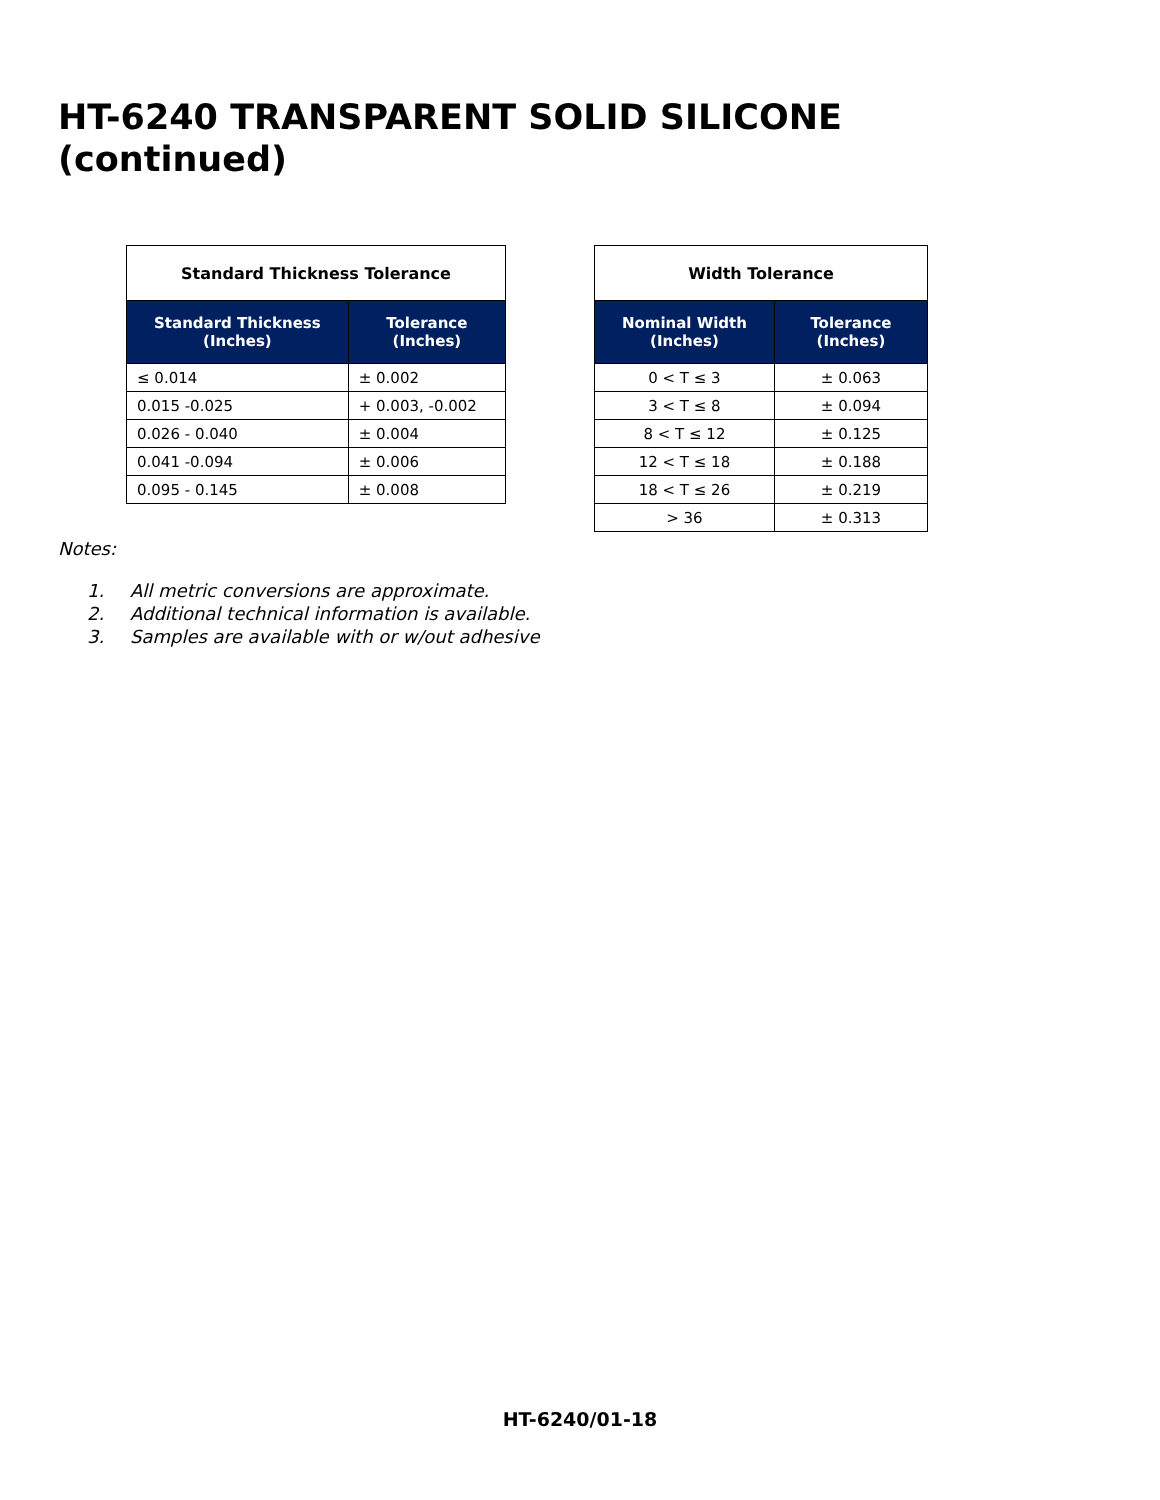HT-6240 TRANSPARENT SOLID SILICONE
(continued)
| Standard Thickness Tolerance | |
| --- | --- |
| Standard Thickness (Inches) | Tolerance (Inches) |
| ≤ 0.014 | ± 0.002 |
| 0.015 -0.025 | + 0.003, -0.002 |
| 0.026 - 0.040 | ± 0.004 |
| 0.041 -0.094 | ± 0.006 |
| 0.095 - 0.145 | ± 0.008 |
| Width Tolerance | |
| --- | --- |
| Nominal Width (Inches) | Tolerance (Inches) |
| 0 < T ≤ 3 | ± 0.063 |
| 3 < T ≤ 8 | ± 0.094 |
| 8 < T ≤ 12 | ± 0.125 |
| 12 < T ≤ 18 | ± 0.188 |
| 18 < T ≤ 26 | ± 0.219 |
| > 36 | ± 0.313 |
Notes:
1. All metric conversions are approximate.
2. Additional technical information is available.
3. Samples are available with or w/out adhesive
HT-6240/01-18